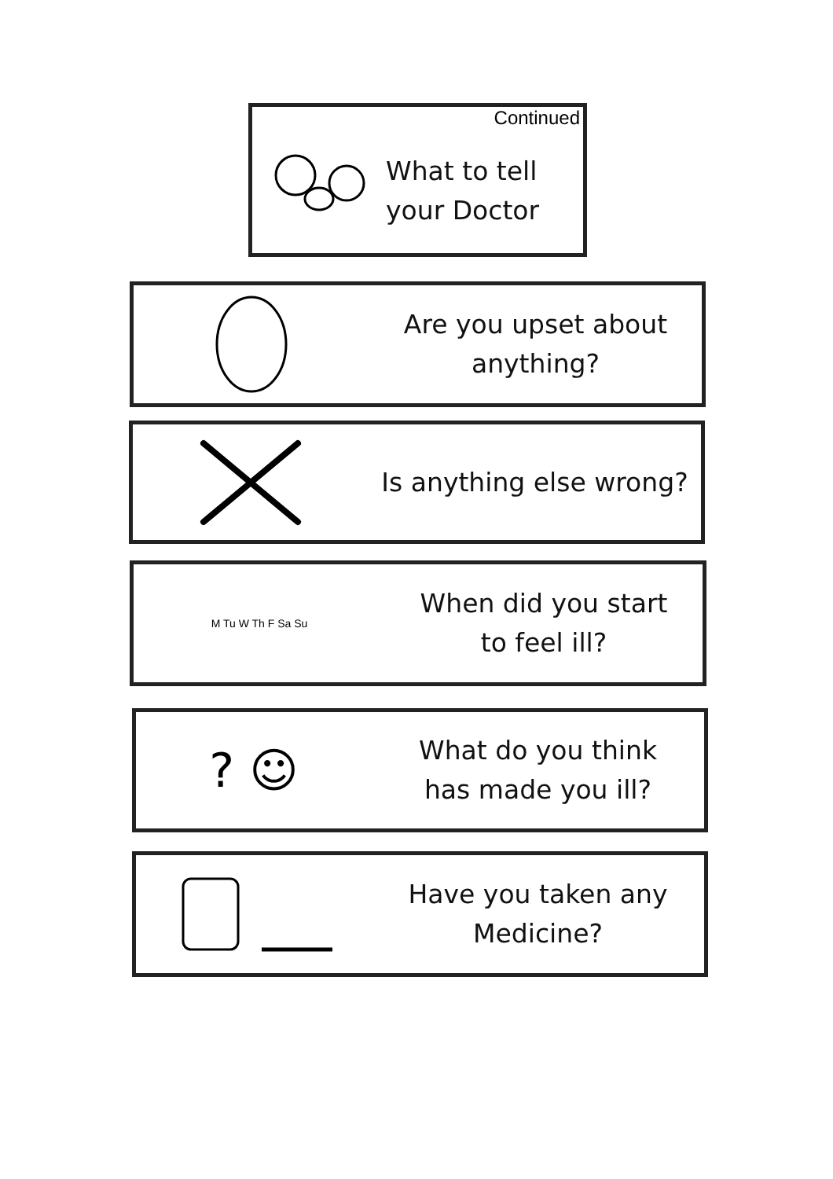Continued
What to tell
your Doctor
Are you upset about
anything?
Is anything else wrong?
M Tu W Th F Sa Su
When did you start
to feel ill?
? ☺
What do you think
has made you ill?
Have you taken any
Medicine?